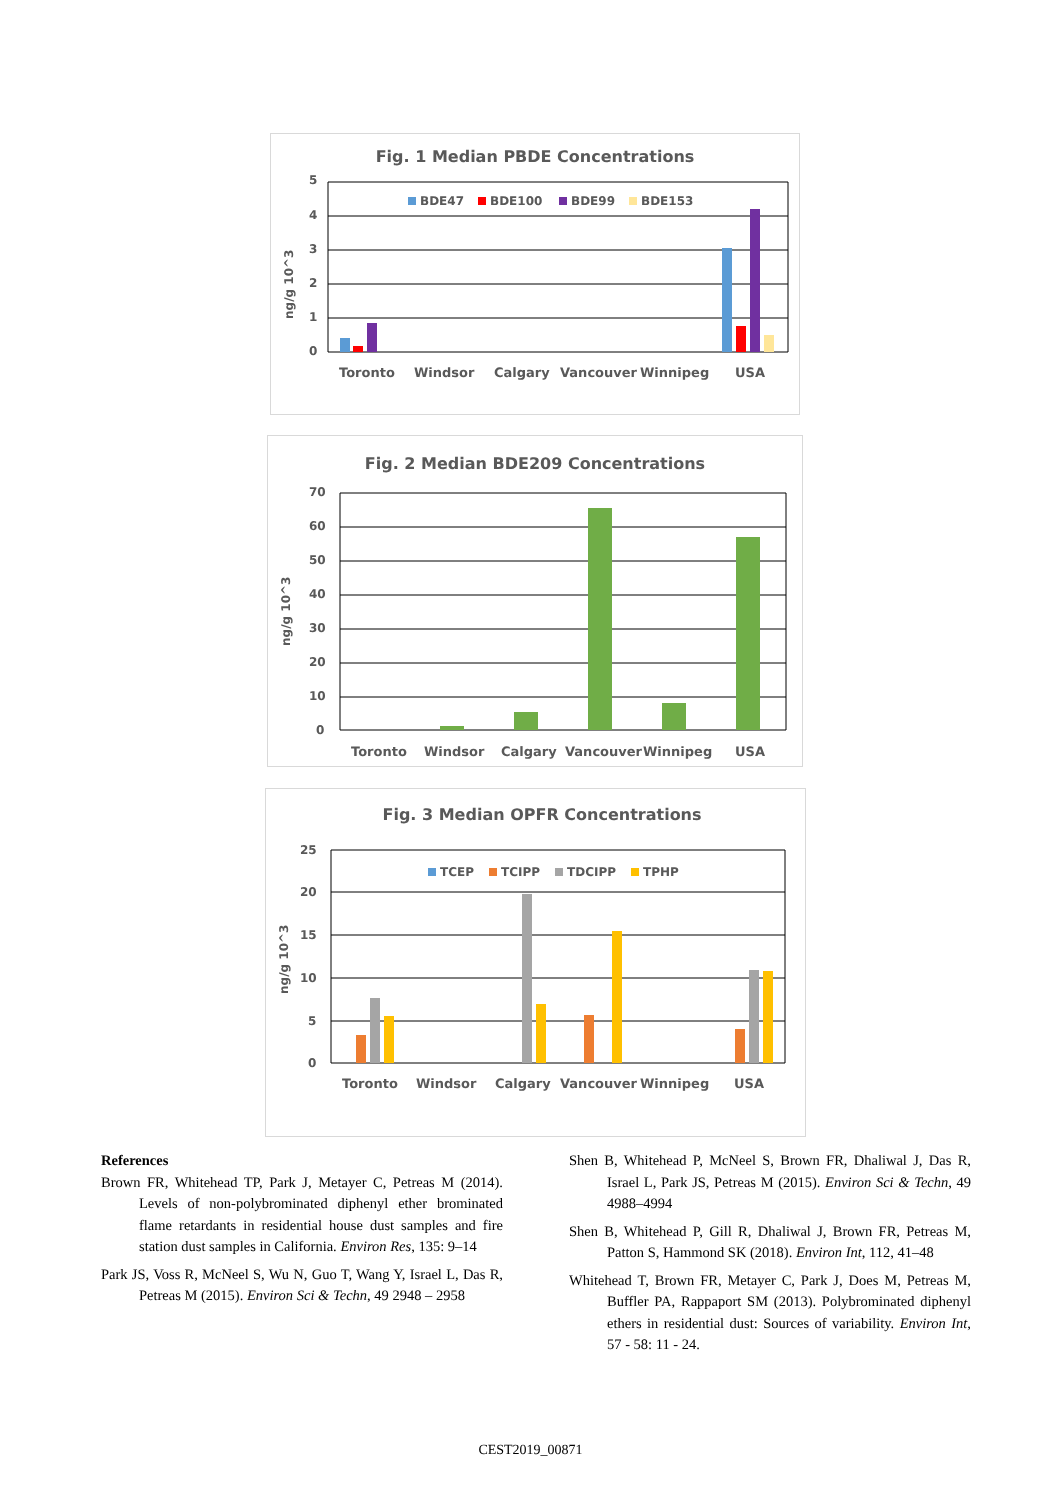Fig. 1 Median PBDE Concentrations
5
4
3
2
1
0
ng/g 10^3
BDE47
BDE100
BDE99
BDE153
Toronto
Windsor
Calgary
Vancouver
Winnipeg
USA
Fig. 2 Median BDE209 Concentrations
70
60
50
40
30
20
10
0
ng/g 10^3
Toronto
Windsor
Calgary
Vancouver
Winnipeg
USA
Fig. 3 Median OPFR Concentrations
25
20
15
10
5
0
ng/g 10^3
TCEP
TCIPP
TDCIPP
TPHP
Toronto
Windsor
Calgary
Vancouver
Winnipeg
USA
References
Brown FR, Whitehead TP, Park J, Metayer C, Petreas M (2014). Levels of non-polybrominated diphenyl ether brominated flame retardants in residential house dust samples and fire station dust samples in California. Environ Res, 135: 9–14
Park JS, Voss R, McNeel S, Wu N, Guo T, Wang Y, Israel L, Das R, Petreas M (2015). Environ Sci & Techn, 49 2948 – 2958
Shen B, Whitehead P, McNeel S, Brown FR, Dhaliwal J, Das R, Israel L, Park JS, Petreas M (2015). Environ Sci & Techn, 49 4988–4994
Shen B, Whitehead P, Gill R, Dhaliwal J, Brown FR, Petreas M, Patton S, Hammond SK (2018). Environ Int, 112, 41–48
Whitehead T, Brown FR, Metayer C, Park J, Does M, Petreas M, Buffler PA, Rappaport SM (2013). Polybrominated diphenyl ethers in residential dust: Sources of variability. Environ Int, 57 - 58: 11 - 24.
CEST2019_00871